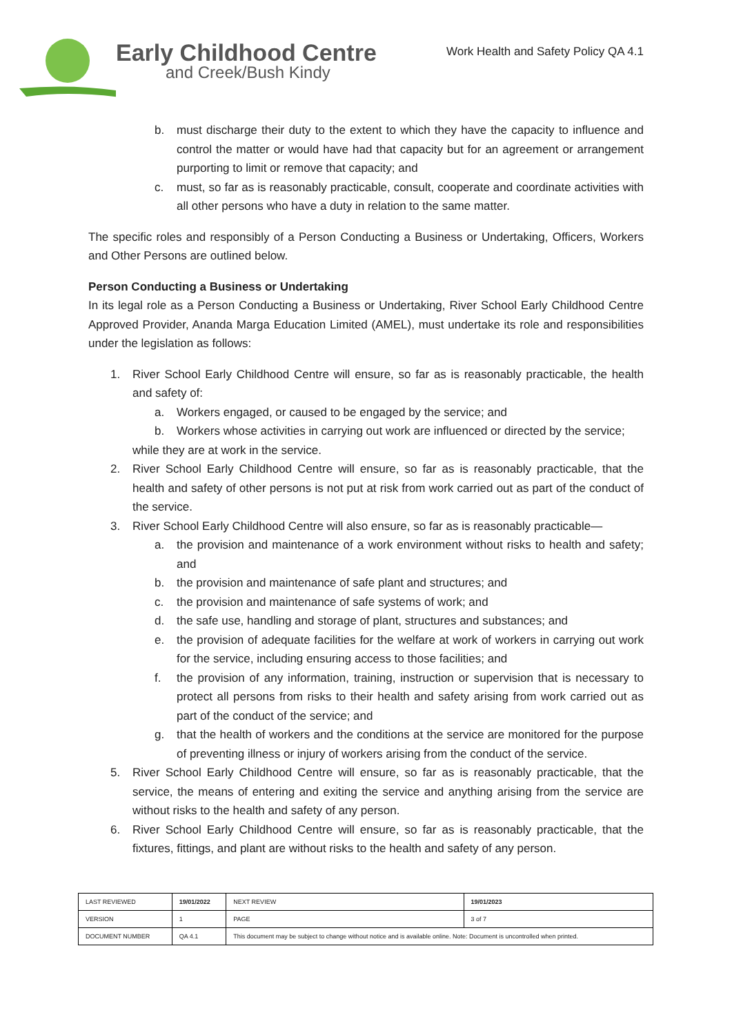Early Childhood Centre
and Creek/Bush Kindy
Work Health and Safety Policy QA 4.1
b. must discharge their duty to the extent to which they have the capacity to influence and control the matter or would have had that capacity but for an agreement or arrangement purporting to limit or remove that capacity; and
c. must, so far as is reasonably practicable, consult, cooperate and coordinate activities with all other persons who have a duty in relation to the same matter.
The specific roles and responsibly of a Person Conducting a Business or Undertaking, Officers, Workers and Other Persons are outlined below.
Person Conducting a Business or Undertaking
In its legal role as a Person Conducting a Business or Undertaking, River School Early Childhood Centre Approved Provider, Ananda Marga Education Limited (AMEL), must undertake its role and responsibilities under the legislation as follows:
1. River School Early Childhood Centre will ensure, so far as is reasonably practicable, the health and safety of:
a. Workers engaged, or caused to be engaged by the service; and
b. Workers whose activities in carrying out work are influenced or directed by the service;
while they are at work in the service.
2. River School Early Childhood Centre will ensure, so far as is reasonably practicable, that the health and safety of other persons is not put at risk from work carried out as part of the conduct of the service.
3. River School Early Childhood Centre will also ensure, so far as is reasonably practicable—
a. the provision and maintenance of a work environment without risks to health and safety; and
b. the provision and maintenance of safe plant and structures; and
c. the provision and maintenance of safe systems of work; and
d. the safe use, handling and storage of plant, structures and substances; and
e. the provision of adequate facilities for the welfare at work of workers in carrying out work for the service, including ensuring access to those facilities; and
f. the provision of any information, training, instruction or supervision that is necessary to protect all persons from risks to their health and safety arising from work carried out as part of the conduct of the service; and
g. that the health of workers and the conditions at the service are monitored for the purpose of preventing illness or injury of workers arising from the conduct of the service.
5. River School Early Childhood Centre will ensure, so far as is reasonably practicable, that the service, the means of entering and exiting the service and anything arising from the service are without risks to the health and safety of any person.
6. River School Early Childhood Centre will ensure, so far as is reasonably practicable, that the fixtures, fittings, and plant are without risks to the health and safety of any person.
| LAST REVIEWED | 19/01/2022 | | NEXT REVIEW | 19/01/2023 |
| VERSION | 1 | | PAGE | 3 of 7 |
| DOCUMENT NUMBER | QA 4.1 | This document may be subject to change without notice and is available online. Note: Document is uncontrolled when printed. | | |